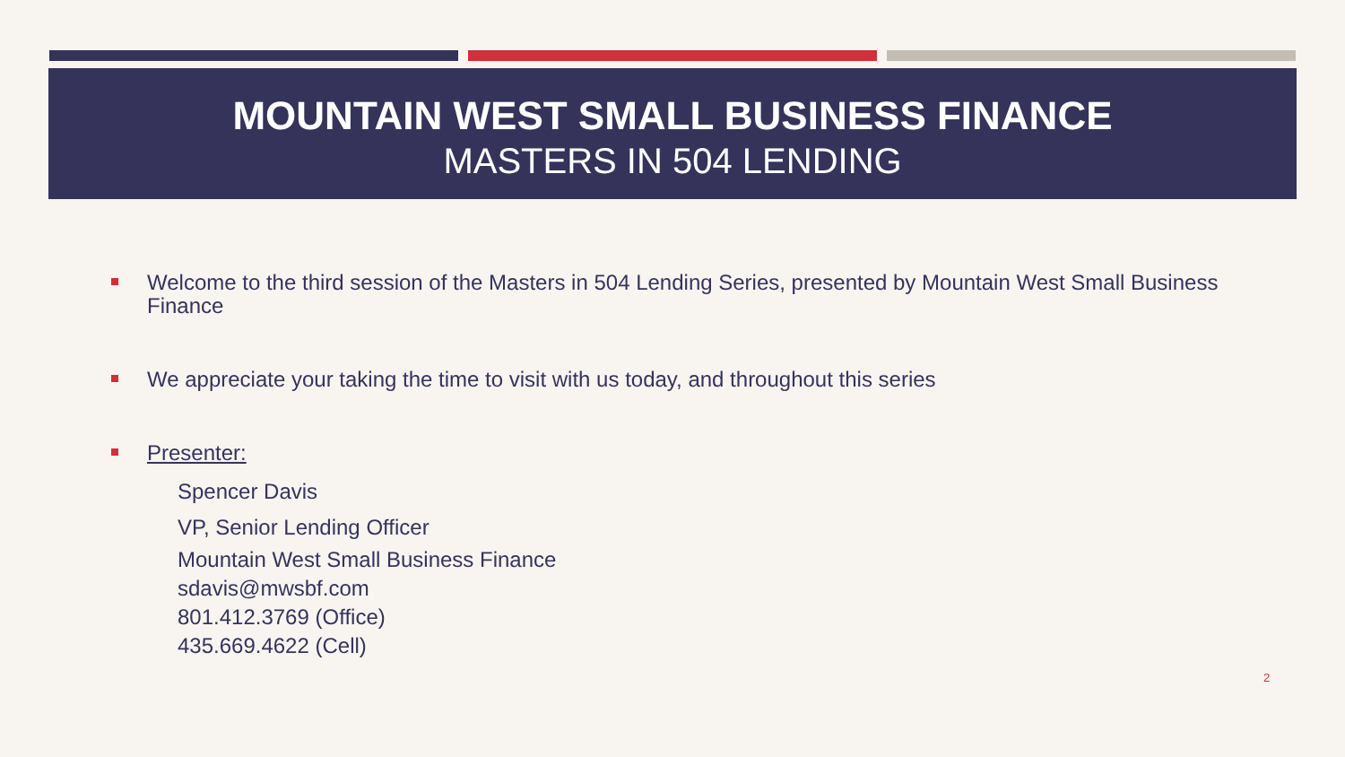MOUNTAIN WEST SMALL BUSINESS FINANCE
MASTERS IN 504 LENDING
Welcome to the third session of the Masters in 504 Lending Series, presented by Mountain West Small Business Finance
We appreciate your taking the time to visit with us today, and throughout this series
Presenter:
Spencer Davis
VP, Senior Lending Officer
Mountain West Small Business Finance
sdavis@mwsbf.com
801.412.3769 (Office)
435.669.4622 (Cell)
2